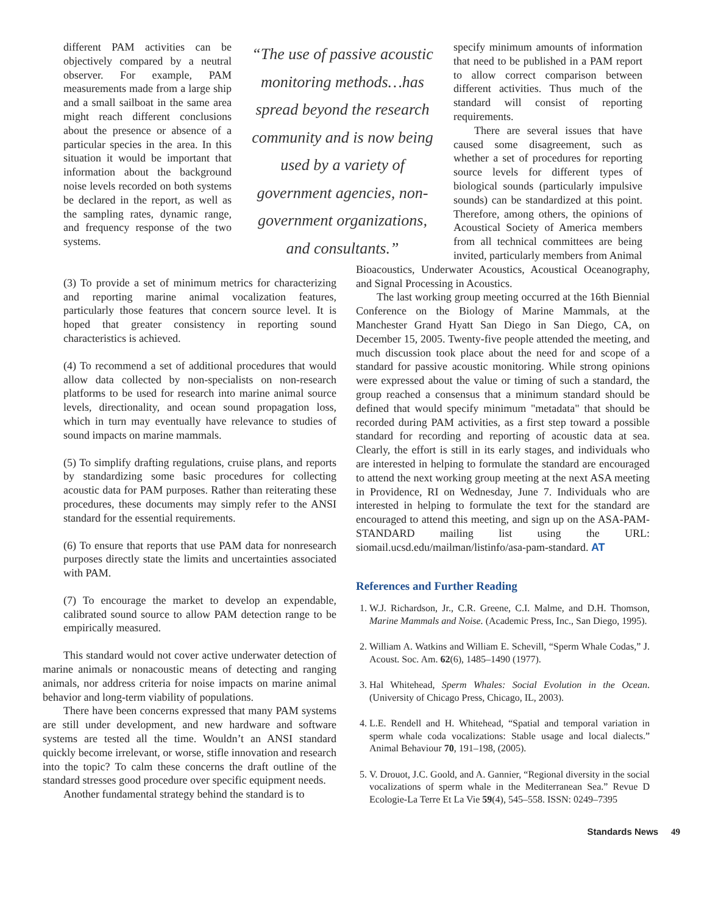different PAM activities can be objectively compared by a neutral observer. For example, PAM measurements made from a large ship and a small sailboat in the same area might reach different conclusions about the presence or absence of a particular species in the area. In this situation it would be important that information about the background noise levels recorded on both systems be declared in the report, as well as the sampling rates, dynamic range, and frequency response of the two systems.
“The use of passive acoustic monitoring methods…has spread beyond the research community and is now being used by a variety of government agencies, non-government organizations, and consultants.”
specify minimum amounts of information that need to be published in a PAM report to allow correct comparison between different activities. Thus much of the standard will consist of reporting requirements.
There are several issues that have caused some disagreement, such as whether a set of procedures for reporting source levels for different types of biological sounds (particularly impulsive sounds) can be standardized at this point. Therefore, among others, the opinions of Acoustical Society of America members from all technical committees are being invited, particularly members from Animal
(3) To provide a set of minimum metrics for characterizing and reporting marine animal vocalization features, particularly those features that concern source level. It is hoped that greater consistency in reporting sound characteristics is achieved.
(4) To recommend a set of additional procedures that would allow data collected by non-specialists on non-research platforms to be used for research into marine animal source levels, directionality, and ocean sound propagation loss, which in turn may eventually have relevance to studies of sound impacts on marine mammals.
(5) To simplify drafting regulations, cruise plans, and reports by standardizing some basic procedures for collecting acoustic data for PAM purposes. Rather than reiterating these procedures, these documents may simply refer to the ANSI standard for the essential requirements.
(6) To ensure that reports that use PAM data for nonresearch purposes directly state the limits and uncertainties associated with PAM.
(7) To encourage the market to develop an expendable, calibrated sound source to allow PAM detection range to be empirically measured.
This standard would not cover active underwater detection of marine animals or nonacoustic means of detecting and ranging animals, nor address criteria for noise impacts on marine animal behavior and long-term viability of populations.
There have been concerns expressed that many PAM systems are still under development, and new hardware and software systems are tested all the time. Wouldn’t an ANSI standard quickly become irrelevant, or worse, stifle innovation and research into the topic? To calm these concerns the draft outline of the standard stresses good procedure over specific equipment needs.
Another fundamental strategy behind the standard is to
Bioacoustics, Underwater Acoustics, Acoustical Oceanography, and Signal Processing in Acoustics.
The last working group meeting occurred at the 16th Biennial Conference on the Biology of Marine Mammals, at the Manchester Grand Hyatt San Diego in San Diego, CA, on December 15, 2005. Twenty-five people attended the meeting, and much discussion took place about the need for and scope of a standard for passive acoustic monitoring. While strong opinions were expressed about the value or timing of such a standard, the group reached a consensus that a minimum standard should be defined that would specify minimum "metadata" that should be recorded during PAM activities, as a first step toward a possible standard for recording and reporting of acoustic data at sea. Clearly, the effort is still in its early stages, and individuals who are interested in helping to formulate the standard are encouraged to attend the next working group meeting at the next ASA meeting in Providence, RI on Wednesday, June 7. Individuals who are interested in helping to formulate the text for the standard are encouraged to attend this meeting, and sign up on the ASA-PAM-STANDARD mailing list using the URL: siomail.ucsd.edu/mailman/listinfo/asa-pam-standard. AT
References and Further Reading
1. W.J. Richardson, Jr., C.R. Greene, C.I. Malme, and D.H. Thomson, Marine Mammals and Noise. (Academic Press, Inc., San Diego, 1995).
2. William A. Watkins and William E. Schevill, “Sperm Whale Codas,” J. Acoust. Soc. Am. 62(6), 1485–1490 (1977).
3. Hal Whitehead, Sperm Whales: Social Evolution in the Ocean. (University of Chicago Press, Chicago, IL, 2003).
4. L.E. Rendell and H. Whitehead, “Spatial and temporal variation in sperm whale coda vocalizations: Stable usage and local dialects.” Animal Behaviour 70, 191–198, (2005).
5. V. Drouot, J.C. Goold, and A. Gannier, “Regional diversity in the social vocalizations of sperm whale in the Mediterranean Sea.” Revue D Ecologie-La Terre Et La Vie 59(4), 545–558. ISSN: 0249–7395
Standards News 49